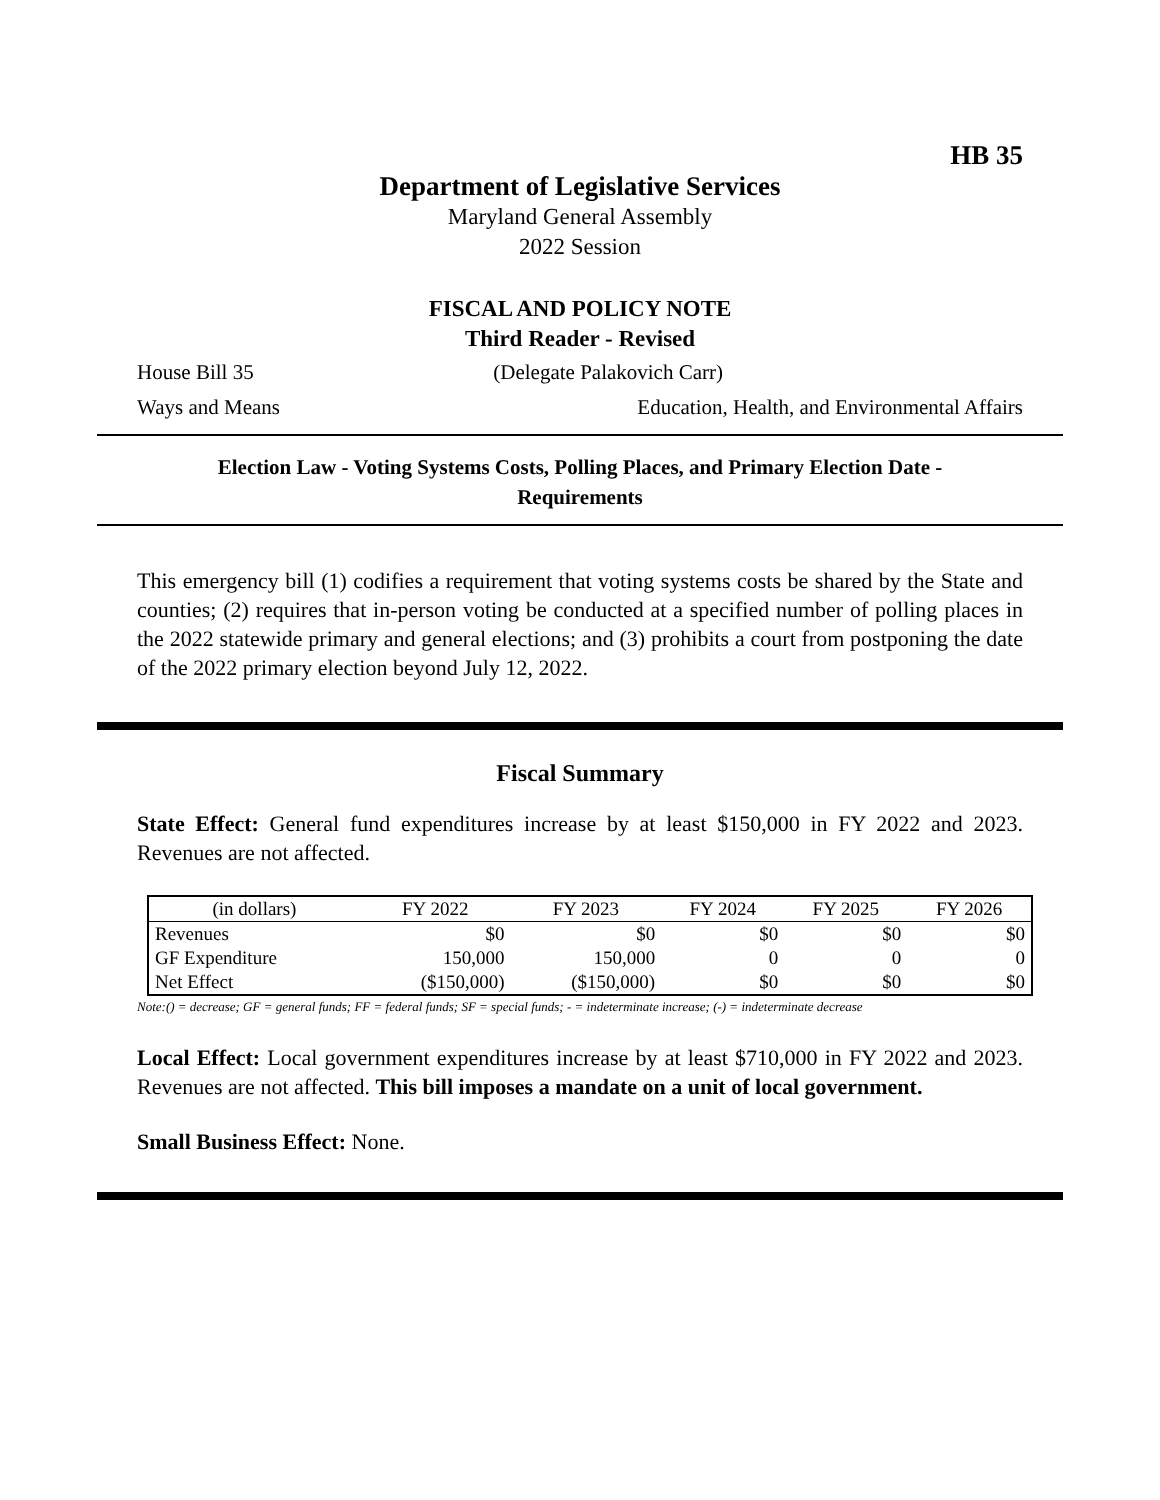HB 35
Department of Legislative Services
Maryland General Assembly
2022 Session
FISCAL AND POLICY NOTE
Third Reader - Revised
House Bill 35 (Delegate Palakovich Carr)
Ways and Means Education, Health, and Environmental Affairs
Election Law - Voting Systems Costs, Polling Places, and Primary Election Date -
Requirements
This emergency bill (1) codifies a requirement that voting systems costs be shared by the State and counties; (2) requires that in-person voting be conducted at a specified number of polling places in the 2022 statewide primary and general elections; and (3) prohibits a court from postponing the date of the 2022 primary election beyond July 12, 2022.
Fiscal Summary
State Effect: General fund expenditures increase by at least $150,000 in FY 2022 and 2023. Revenues are not affected.
| (in dollars) | FY 2022 | FY 2023 | FY 2024 | FY 2025 | FY 2026 |
| --- | --- | --- | --- | --- | --- |
| Revenues | $0 | $0 | $0 | $0 | $0 |
| GF Expenditure | 150,000 | 150,000 | 0 | 0 | 0 |
| Net Effect | ($150,000) | ($150,000) | $0 | $0 | $0 |
Note:() = decrease; GF = general funds; FF = federal funds; SF = special funds; - = indeterminate increase; (-) = indeterminate decrease
Local Effect: Local government expenditures increase by at least $710,000 in FY 2022 and 2023. Revenues are not affected. This bill imposes a mandate on a unit of local government.
Small Business Effect: None.